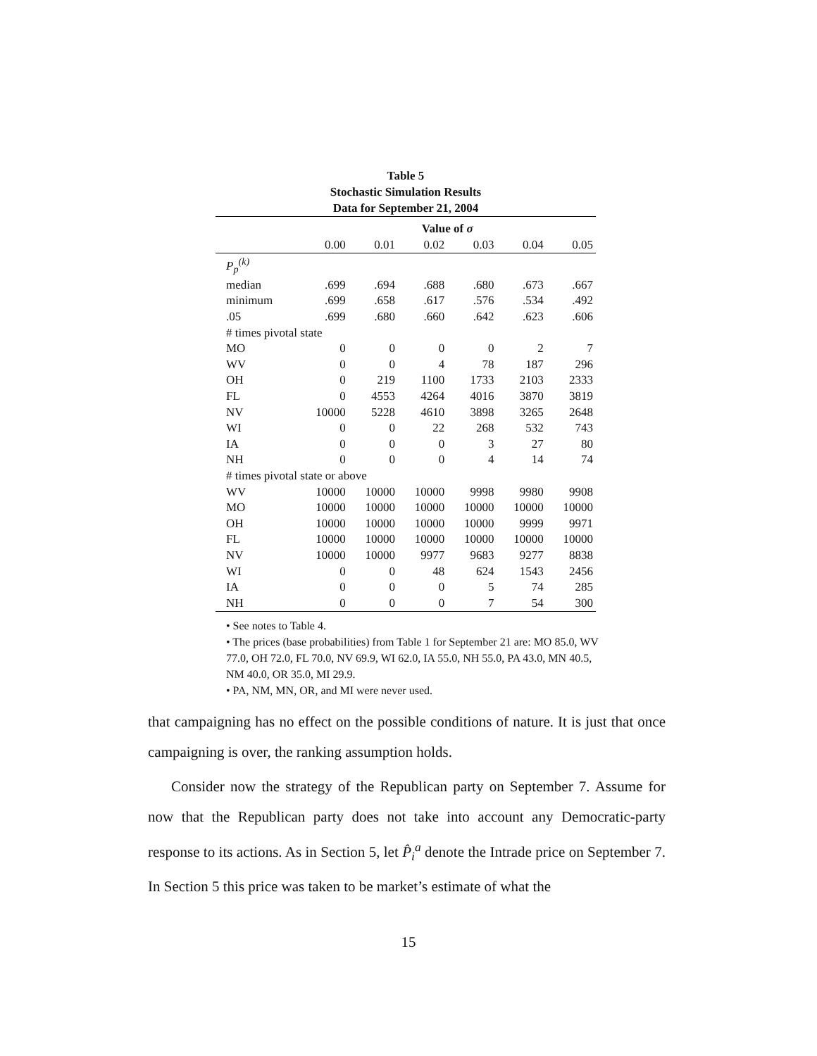Table 5
Stochastic Simulation Results
Data for September 21, 2004
| | Value of σ | | | | | |
| | 0.00 | 0.01 | 0.02 | 0.03 | 0.04 | 0.05 |
| P<sub>p</sub><sup>(k)</sup> | | | | | | |
| median | .699 | .694 | .688 | .680 | .673 | .667 |
| minimum | .699 | .658 | .617 | .576 | .534 | .492 |
| .05 | .699 | .680 | .660 | .642 | .623 | .606 |
| # times pivotal state | | | | | | |
| MO | 0 | 0 | 0 | 0 | 2 | 7 |
| WV | 0 | 0 | 4 | 78 | 187 | 296 |
| OH | 0 | 219 | 1100 | 1733 | 2103 | 2333 |
| FL | 0 | 4553 | 4264 | 4016 | 3870 | 3819 |
| NV | 10000 | 5228 | 4610 | 3898 | 3265 | 2648 |
| WI | 0 | 0 | 22 | 268 | 532 | 743 |
| IA | 0 | 0 | 0 | 3 | 27 | 80 |
| NH | 0 | 0 | 0 | 4 | 14 | 74 |
| # times pivotal state or above | | | | | | |
| WV | 10000 | 10000 | 10000 | 9998 | 9980 | 9908 |
| MO | 10000 | 10000 | 10000 | 10000 | 10000 | 10000 |
| OH | 10000 | 10000 | 10000 | 10000 | 9999 | 9971 |
| FL | 10000 | 10000 | 10000 | 10000 | 10000 | 10000 |
| NV | 10000 | 10000 | 9977 | 9683 | 9277 | 8838 |
| WI | 0 | 0 | 48 | 624 | 1543 | 2456 |
| IA | 0 | 0 | 0 | 5 | 74 | 285 |
| NH | 0 | 0 | 0 | 7 | 54 | 300 |
• See notes to Table 4.
• The prices (base probabilities) from Table 1 for September 21 are: MO 85.0, WV 77.0, OH 72.0, FL 70.0, NV 69.9, WI 62.0, IA 55.0, NH 55.0, PA 43.0, MN 40.5, NM 40.0, OR 35.0, MI 29.9.
• PA, NM, MN, OR, and MI were never used.
that campaigning has no effect on the possible conditions of nature. It is just that once campaigning is over, the ranking assumption holds.
Consider now the strategy of the Republican party on September 7. Assume for now that the Republican party does not take into account any Democratic-party response to its actions. As in Section 5, let P̂<sub>i</sub><sup>a</sup> denote the Intrade price on September 7. In Section 5 this price was taken to be market’s estimate of what the
15